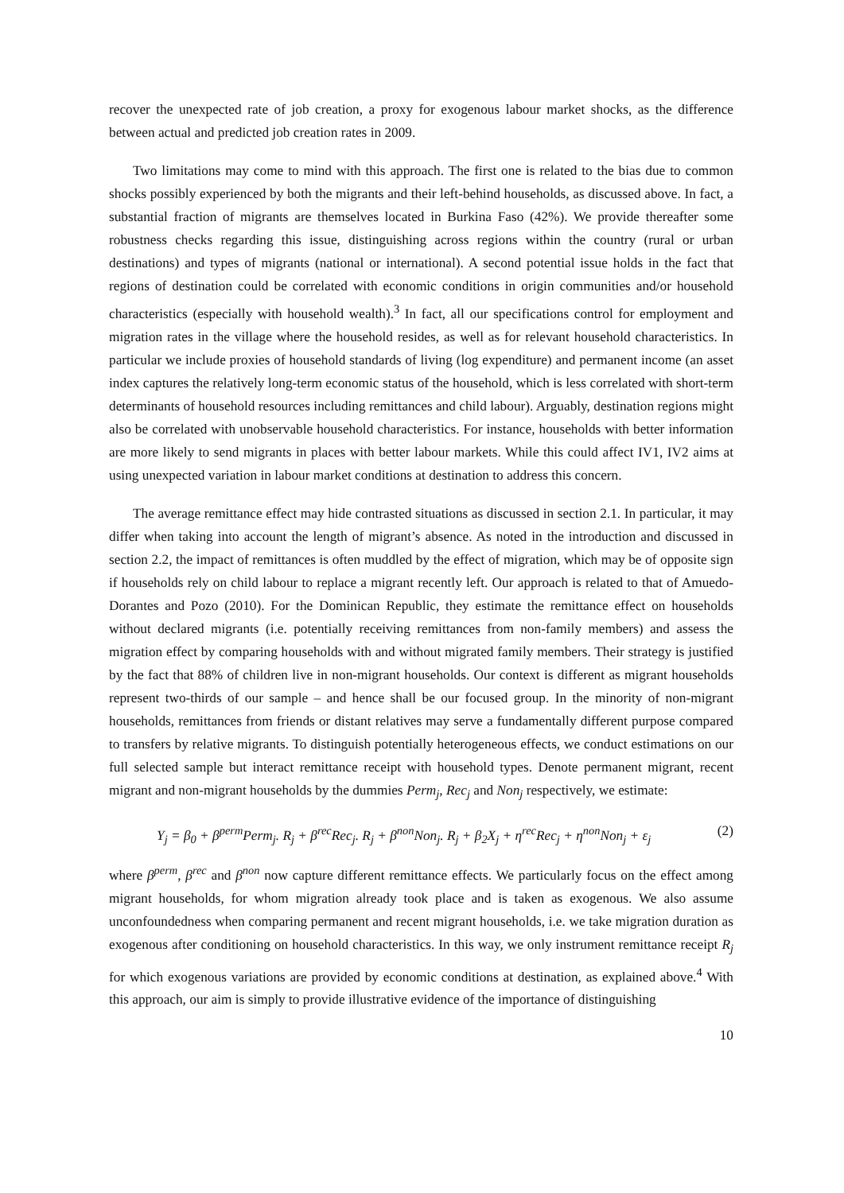recover the unexpected rate of job creation, a proxy for exogenous labour market shocks, as the difference between actual and predicted job creation rates in 2009.
Two limitations may come to mind with this approach. The first one is related to the bias due to common shocks possibly experienced by both the migrants and their left-behind households, as discussed above. In fact, a substantial fraction of migrants are themselves located in Burkina Faso (42%). We provide thereafter some robustness checks regarding this issue, distinguishing across regions within the country (rural or urban destinations) and types of migrants (national or international). A second potential issue holds in the fact that regions of destination could be correlated with economic conditions in origin communities and/or household characteristics (especially with household wealth).<sup>3</sup> In fact, all our specifications control for employment and migration rates in the village where the household resides, as well as for relevant household characteristics. In particular we include proxies of household standards of living (log expenditure) and permanent income (an asset index captures the relatively long-term economic status of the household, which is less correlated with short-term determinants of household resources including remittances and child labour). Arguably, destination regions might also be correlated with unobservable household characteristics. For instance, households with better information are more likely to send migrants in places with better labour markets. While this could affect IV1, IV2 aims at using unexpected variation in labour market conditions at destination to address this concern.
The average remittance effect may hide contrasted situations as discussed in section 2.1. In particular, it may differ when taking into account the length of migrant’s absence. As noted in the introduction and discussed in section 2.2, the impact of remittances is often muddled by the effect of migration, which may be of opposite sign if households rely on child labour to replace a migrant recently left. Our approach is related to that of Amuedo-Dorantes and Pozo (2010). For the Dominican Republic, they estimate the remittance effect on households without declared migrants (i.e. potentially receiving remittances from non-family members) and assess the migration effect by comparing households with and without migrated family members. Their strategy is justified by the fact that 88% of children live in non-migrant households. Our context is different as migrant households represent two-thirds of our sample – and hence shall be our focused group. In the minority of non-migrant households, remittances from friends or distant relatives may serve a fundamentally different purpose compared to transfers by relative migrants. To distinguish potentially heterogeneous effects, we conduct estimations on our full selected sample but interact remittance receipt with household types. Denote permanent migrant, recent migrant and non-migrant households by the dummies Perm<sub>j</sub>, Rec<sub>j</sub> and Non<sub>j</sub> respectively, we estimate:
Y<sub>j</sub> = β<sub>0</sub> + β<sup>perm</sup>Perm<sub>j</sub>. R<sub>j</sub> + β<sup>rec</sup>Rec<sub>j</sub>. R<sub>j</sub> + β<sup>non</sup>Non<sub>j</sub>. R<sub>j</sub> + β<sub>2</sub>X<sub>j</sub> + η<sup>rec</sup>Rec<sub>j</sub> + η<sup>non</sup>Non<sub>j</sub> + ε<sub>j</sub> (2)
where β<sup>perm</sup>, β<sup>rec</sup> and β<sup>non</sup> now capture different remittance effects. We particularly focus on the effect among migrant households, for whom migration already took place and is taken as exogenous. We also assume unconfoundedness when comparing permanent and recent migrant households, i.e. we take migration duration as exogenous after conditioning on household characteristics. In this way, we only instrument remittance receipt R<sub>j</sub> for which exogenous variations are provided by economic conditions at destination, as explained above.<sup>4</sup> With this approach, our aim is simply to provide illustrative evidence of the importance of distinguishing
10